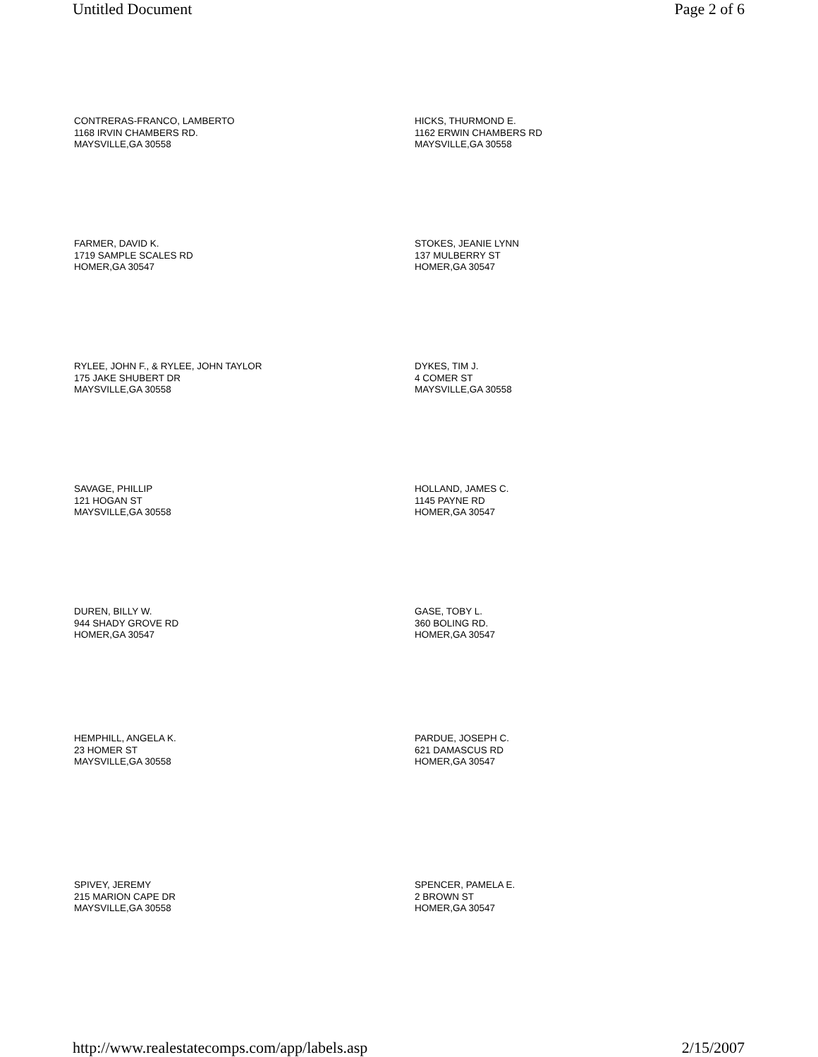Untitled Document Page 2 of 6
CONTRERAS-FRANCO, LAMBERTO
1168 IRVIN CHAMBERS RD.
MAYSVILLE,GA 30558
HICKS, THURMOND E.
1162 ERWIN CHAMBERS RD
MAYSVILLE,GA 30558
FARMER, DAVID K.
1719 SAMPLE SCALES RD
HOMER,GA 30547
STOKES, JEANIE LYNN
137 MULBERRY ST
HOMER,GA 30547
RYLEE, JOHN F., & RYLEE, JOHN TAYLOR
175 JAKE SHUBERT DR
MAYSVILLE,GA 30558
DYKES, TIM J.
4 COMER ST
MAYSVILLE,GA 30558
SAVAGE, PHILLIP
121 HOGAN ST
MAYSVILLE,GA 30558
HOLLAND, JAMES C.
1145 PAYNE RD
HOMER,GA 30547
DUREN, BILLY W.
944 SHADY GROVE RD
HOMER,GA 30547
GASE, TOBY L.
360 BOLING RD.
HOMER,GA 30547
HEMPHILL, ANGELA K.
23 HOMER ST
MAYSVILLE,GA 30558
PARDUE, JOSEPH C.
621 DAMASCUS RD
HOMER,GA 30547
SPIVEY, JEREMY
215 MARION CAPE DR
MAYSVILLE,GA 30558
SPENCER, PAMELA E.
2 BROWN ST
HOMER,GA 30547
http://www.realestatecomps.com/app/labels.asp 2/15/2007